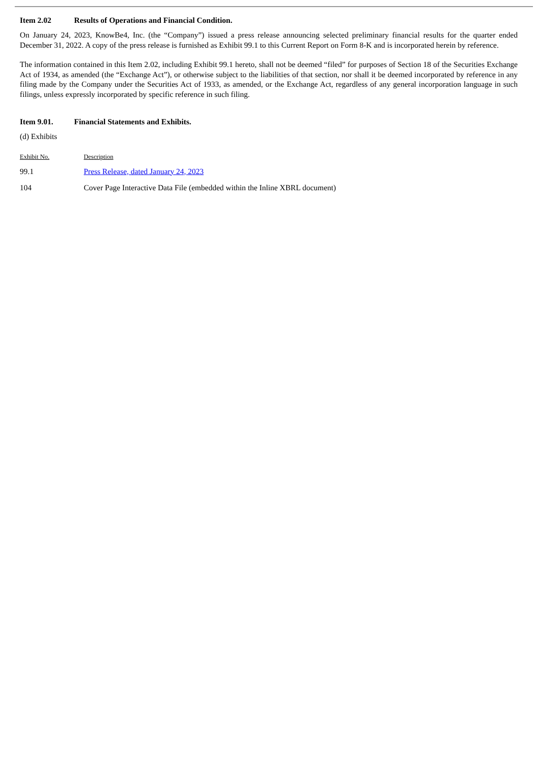Item 2.02 Results of Operations and Financial Condition.
On January 24, 2023, KnowBe4, Inc. (the “Company”) issued a press release announcing selected preliminary financial results for the quarter ended December 31, 2022. A copy of the press release is furnished as Exhibit 99.1 to this Current Report on Form 8-K and is incorporated herein by reference.
The information contained in this Item 2.02, including Exhibit 99.1 hereto, shall not be deemed “filed” for purposes of Section 18 of the Securities Exchange Act of 1934, as amended (the “Exchange Act”), or otherwise subject to the liabilities of that section, nor shall it be deemed incorporated by reference in any filing made by the Company under the Securities Act of 1933, as amended, or the Exchange Act, regardless of any general incorporation language in such filings, unless expressly incorporated by specific reference in such filing.
Item 9.01. Financial Statements and Exhibits.
(d) Exhibits
| Exhibit No. | Description |
| --- | --- |
| 99.1 | Press Release, dated January 24, 2023 |
| 104 | Cover Page Interactive Data File (embedded within the Inline XBRL document) |